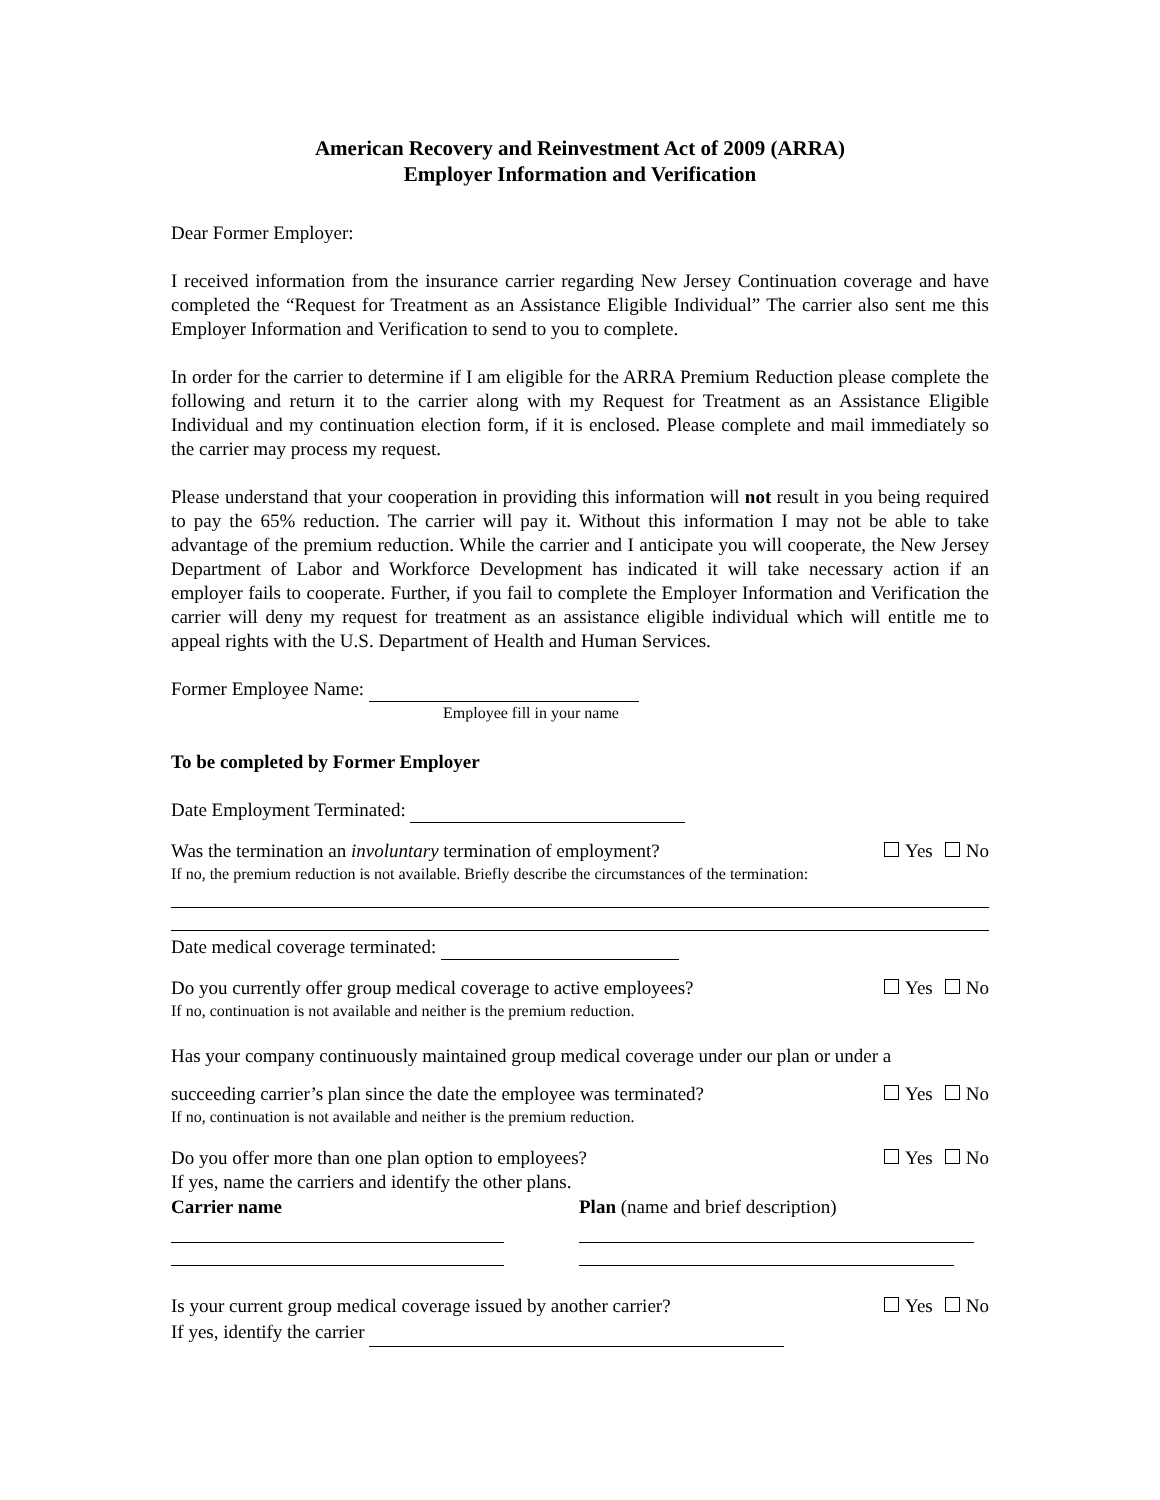American Recovery and Reinvestment Act of 2009 (ARRA)
Employer Information and Verification
Dear Former Employer:
I received information from the insurance carrier regarding New Jersey Continuation coverage and have completed the “Request for Treatment as an Assistance Eligible Individual” The carrier also sent me this Employer Information and Verification to send to you to complete.
In order for the carrier to determine if I am eligible for the ARRA Premium Reduction please complete the following and return it to the carrier along with my Request for Treatment as an Assistance Eligible Individual and my continuation election form, if it is enclosed. Please complete and mail immediately so the carrier may process my request.
Please understand that your cooperation in providing this information will not result in you being required to pay the 65% reduction. The carrier will pay it. Without this information I may not be able to take advantage of the premium reduction. While the carrier and I anticipate you will cooperate, the New Jersey Department of Labor and Workforce Development has indicated it will take necessary action if an employer fails to cooperate. Further, if you fail to complete the Employer Information and Verification the carrier will deny my request for treatment as an assistance eligible individual which will entitle me to appeal rights with the U.S. Department of Health and Human Services.
Former Employee Name:
Employee fill in your name
To be completed by Former Employer
Date Employment Terminated:
Was the termination an involuntary termination of employment? Yes No
If no, the premium reduction is not available. Briefly describe the circumstances of the termination:
Date medical coverage terminated:
Do you currently offer group medical coverage to active employees? Yes No
If no, continuation is not available and neither is the premium reduction.
Has your company continuously maintained group medical coverage under our plan or under a
succeeding carrier’s plan since the date the employee was terminated? Yes No
If no, continuation is not available and neither is the premium reduction.
Do you offer more than one plan option to employees? Yes No
If yes, name the carriers and identify the other plans.
Carrier name Plan (name and brief description)
Is your current group medical coverage issued by another carrier? Yes No
If yes, identify the carrier